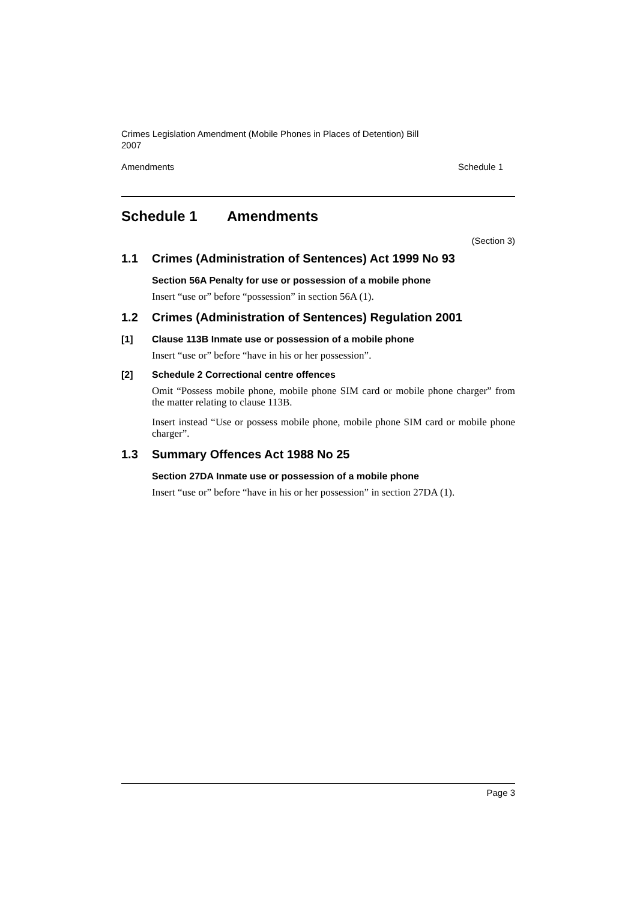Crimes Legislation Amendment (Mobile Phones in Places of Detention) Bill
2007
Amendments Schedule 1
Schedule 1 Amendments
(Section 3)
1.1 Crimes (Administration of Sentences) Act 1999 No 93
Section 56A Penalty for use or possession of a mobile phone
Insert “use or” before “possession” in section 56A (1).
1.2 Crimes (Administration of Sentences) Regulation 2001
[1] Clause 113B Inmate use or possession of a mobile phone
Insert “use or” before “have in his or her possession”.
[2] Schedule 2 Correctional centre offences
Omit “Possess mobile phone, mobile phone SIM card or mobile phone charger” from the matter relating to clause 113B.
Insert instead “Use or possess mobile phone, mobile phone SIM card or mobile phone charger”.
1.3 Summary Offences Act 1988 No 25
Section 27DA Inmate use or possession of a mobile phone
Insert “use or” before “have in his or her possession” in section 27DA (1).
Page 3